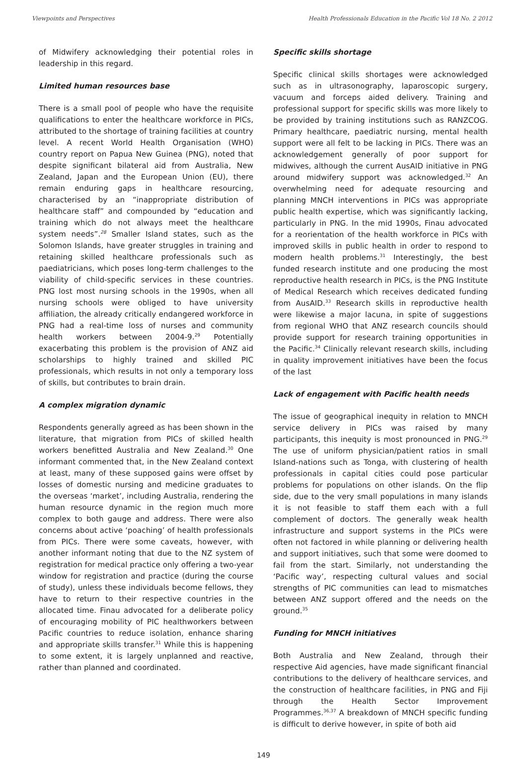Viewpoints and Perspectives Health Professionals Education in the Pacific Vol 18 No. 2 2012
of Midwifery acknowledging their potential roles in leadership in this regard.
Limited human resources base
There is a small pool of people who have the requisite qualifications to enter the healthcare workforce in PICs, attributed to the shortage of training facilities at country level. A recent World Health Organisation (WHO) country report on Papua New Guinea (PNG), noted that despite significant bilateral aid from Australia, New Zealand, Japan and the European Union (EU), there remain enduring gaps in healthcare resourcing, characterised by an “inappropriate distribution of healthcare staff” and compounded by “education and training which do not always meet the healthcare system needs”.<sup>28</sup> Smaller Island states, such as the Solomon Islands, have greater struggles in training and retaining skilled healthcare professionals such as paediatricians, which poses long-term challenges to the viability of child-specific services in these countries. PNG lost most nursing schools in the 1990s, when all nursing schools were obliged to have university affiliation, the already critically endangered workforce in PNG had a real-time loss of nurses and community health workers between 2004-9.<sup>29</sup> Potentially exacerbating this problem is the provision of ANZ aid scholarships to highly trained and skilled PIC professionals, which results in not only a temporary loss of skills, but contributes to brain drain.
A complex migration dynamic
Respondents generally agreed as has been shown in the literature, that migration from PICs of skilled health workers benefitted Australia and New Zealand.<sup>30</sup> One informant commented that, in the New Zealand context at least, many of these supposed gains were offset by losses of domestic nursing and medicine graduates to the overseas ‘market’, including Australia, rendering the human resource dynamic in the region much more complex to both gauge and address. There were also concerns about active ‘poaching’ of health professionals from PICs. There were some caveats, however, with another informant noting that due to the NZ system of registration for medical practice only offering a two-year window for registration and practice (during the course of study), unless these individuals become fellows, they have to return to their respective countries in the allocated time. Finau advocated for a deliberate policy of encouraging mobility of PIC healthworkers between Pacific countries to reduce isolation, enhance sharing and appropriate skills transfer.<sup>31</sup> While this is happening to some extent, it is largely unplanned and reactive, rather than planned and coordinated.
Specific skills shortage
Specific clinical skills shortages were acknowledged such as in ultrasonography, laparoscopic surgery, vacuum and forceps aided delivery. Training and professional support for specific skills was more likely to be provided by training institutions such as RANZCOG. Primary healthcare, paediatric nursing, mental health support were all felt to be lacking in PICs. There was an acknowledgement generally of poor support for midwives, although the current AusAID initiative in PNG around midwifery support was acknowledged.<sup>32</sup> An overwhelming need for adequate resourcing and planning MNCH interventions in PICs was appropriate public health expertise, which was significantly lacking, particularly in PNG. In the mid 1990s, Finau advocated for a reorientation of the health workforce in PICs with improved skills in public health in order to respond to modern health problems.<sup>31</sup> Interestingly, the best funded research institute and one producing the most reproductive health research in PICs, is the PNG Institute of Medical Research which receives dedicated funding from AusAID.<sup>33</sup> Research skills in reproductive health were likewise a major lacuna, in spite of suggestions from regional WHO that ANZ research councils should provide support for research training opportunities in the Pacific.<sup>34</sup> Clinically relevant research skills, including in quality improvement initiatives have been the focus of the last
Lack of engagement with Pacific health needs
The issue of geographical inequity in relation to MNCH service delivery in PICs was raised by many participants, this inequity is most pronounced in PNG.<sup>29</sup> The use of uniform physician/patient ratios in small Island-nations such as Tonga, with clustering of health professionals in capital cities could pose particular problems for populations on other islands. On the flip side, due to the very small populations in many islands it is not feasible to staff them each with a full complement of doctors. The generally weak health infrastructure and support systems in the PICs were often not factored in while planning or delivering health and support initiatives, such that some were doomed to fail from the start. Similarly, not understanding the ‘Pacific way’, respecting cultural values and social strengths of PIC communities can lead to mismatches between ANZ support offered and the needs on the ground.<sup>35</sup>
Funding for MNCH initiatives
Both Australia and New Zealand, through their respective Aid agencies, have made significant financial contributions to the delivery of healthcare services, and the construction of healthcare facilities, in PNG and Fiji through the Health Sector Improvement Programmes.<sup>36,37</sup> A breakdown of MNCH specific funding is difficult to derive however, in spite of both aid
149